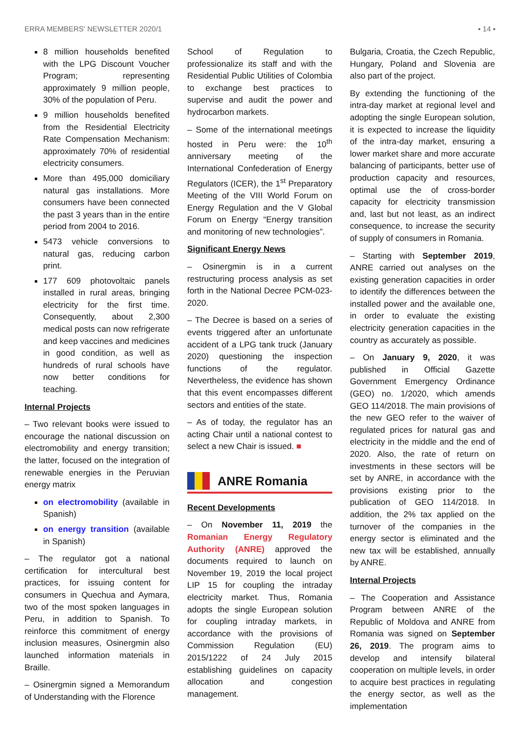ERRA MEMBERS' NEWSLETTER 2020/1 ▪ 14 ▪
8 million households benefited with the LPG Discount Voucher Program; representing approximately 9 million people, 30% of the population of Peru.
9 million households benefited from the Residential Electricity Rate Compensation Mechanism: approximately 70% of residential electricity consumers.
More than 495,000 domiciliary natural gas installations. More consumers have been connected the past 3 years than in the entire period from 2004 to 2016.
5473 vehicle conversions to natural gas, reducing carbon print.
177 609 photovoltaic panels installed in rural areas, bringing electricity for the first time. Consequently, about 2,300 medical posts can now refrigerate and keep vaccines and medicines in good condition, as well as hundreds of rural schools have now better conditions for teaching.
Internal Projects
– Two relevant books were issued to encourage the national discussion on electromobility and energy transition; the latter, focused on the integration of renewable energies in the Peruvian energy matrix
on electromobility (available in Spanish)
on energy transition (available in Spanish)
– The regulator got a national certification for intercultural best practices, for issuing content for consumers in Quechua and Aymara, two of the most spoken languages in Peru, in addition to Spanish. To reinforce this commitment of energy inclusion measures, Osinergmin also launched information materials in Braille.
– Osinergmin signed a Memorandum of Understanding with the Florence
School of Regulation to professionalize its staff and with the Residential Public Utilities of Colombia to exchange best practices to supervise and audit the power and hydrocarbon markets.
– Some of the international meetings hosted in Peru were: the 10<sup>th</sup> anniversary meeting of the International Confederation of Energy Regulators (ICER), the 1<sup>st</sup> Preparatory Meeting of the VIII World Forum on Energy Regulation and the V Global Forum on Energy “Energy transition and monitoring of new technologies”.
Significant Energy News
– Osinergmin is in a current restructuring process analysis as set forth in the National Decree PCM-023-2020.
– The Decree is based on a series of events triggered after an unfortunate accident of a LPG tank truck (January 2020) questioning the inspection functions of the regulator. Nevertheless, the evidence has shown that this event encompasses different sectors and entities of the state.
– As of today, the regulator has an acting Chair until a national contest to select a new Chair is issued. ■
ANRE Romania
Recent Developments
– On November 11, 2019 the Romanian Energy Regulatory Authority (ANRE) approved the documents required to launch on November 19, 2019 the local project LIP 15 for coupling the intraday electricity market. Thus, Romania adopts the single European solution for coupling intraday markets, in accordance with the provisions of Commission Regulation (EU) 2015/1222 of 24 July 2015 establishing guidelines on capacity allocation and congestion management.
Bulgaria, Croatia, the Czech Republic, Hungary, Poland and Slovenia are also part of the project.
By extending the functioning of the intra-day market at regional level and adopting the single European solution, it is expected to increase the liquidity of the intra-day market, ensuring a lower market share and more accurate balancing of participants, better use of production capacity and resources, optimal use the of cross-border capacity for electricity transmission and, last but not least, as an indirect consequence, to increase the security of supply of consumers in Romania.
– Starting with September 2019, ANRE carried out analyses on the existing generation capacities in order to identify the differences between the installed power and the available one, in order to evaluate the existing electricity generation capacities in the country as accurately as possible.
– On January 9, 2020, it was published in Official Gazette Government Emergency Ordinance (GEO) no. 1/2020, which amends GEO 114/2018. The main provisions of the new GEO refer to the waiver of regulated prices for natural gas and electricity in the middle and the end of 2020. Also, the rate of return on investments in these sectors will be set by ANRE, in accordance with the provisions existing prior to the publication of GEO 114/2018. In addition, the 2% tax applied on the turnover of the companies in the energy sector is eliminated and the new tax will be established, annually by ANRE.
Internal Projects
– The Cooperation and Assistance Program between ANRE of the Republic of Moldova and ANRE from Romania was signed on September 26, 2019. The program aims to develop and intensify bilateral cooperation on multiple levels, in order to acquire best practices in regulating the energy sector, as well as the implementation